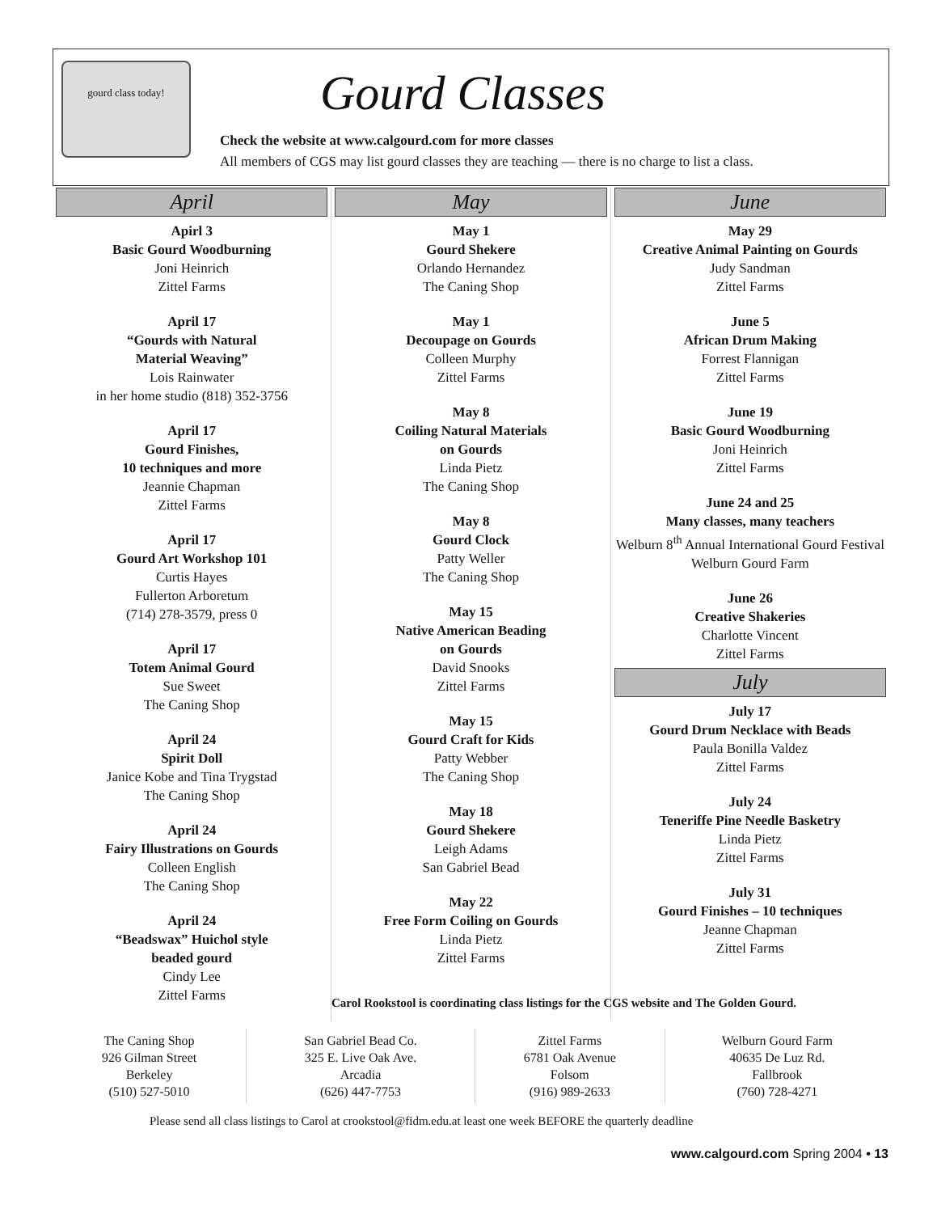gourd class today! Gourd Classes
Check the website at www.calgourd.com for more classes
All members of CGS may list gourd classes they are teaching — there is no charge to list a class.
April
Apirl 3
Basic Gourd Woodburning
Joni Heinrich
Zittel Farms
April 17
“Gourds with Natural
Material Weaving”
Lois Rainwater
in her home studio (818) 352-3756
April 17
Gourd Finishes,
10 techniques and more
Jeannie Chapman
Zittel Farms
April 17
Gourd Art Workshop 101
Curtis Hayes
Fullerton Arboretum
(714) 278-3579, press 0
April 17
Totem Animal Gourd
Sue Sweet
The Caning Shop
April 24
Spirit Doll
Janice Kobe and Tina Trygstad
The Caning Shop
April 24
Fairy Illustrations on Gourds
Colleen English
The Caning Shop
April 24
“Beadswax” Huichol style
beaded gourd
Cindy Lee
Zittel Farms
May
May 1
Gourd Shekere
Orlando Hernandez
The Caning Shop
May 1
Decoupage on Gourds
Colleen Murphy
Zittel Farms
May 8
Coiling Natural Materials
on Gourds
Linda Pietz
The Caning Shop
May 8
Gourd Clock
Patty Weller
The Caning Shop
May 15
Native American Beading
on Gourds
David Snooks
Zittel Farms
May 15
Gourd Craft for Kids
Patty Webber
The Caning Shop
May 18
Gourd Shekere
Leigh Adams
San Gabriel Bead
May 22
Free Form Coiling on Gourds
Linda Pietz
Zittel Farms
June
May 29
Creative Animal Painting on Gourds
Judy Sandman
Zittel Farms
June 5
African Drum Making
Forrest Flannigan
Zittel Farms
June 19
Basic Gourd Woodburning
Joni Heinrich
Zittel Farms
June 24 and 25
Many classes, many teachers
Welburn 8<sup>th</sup> Annual International Gourd Festival
Welburn Gourd Farm
June 26
Creative Shakeries
Charlotte Vincent
Zittel Farms
July
July 17
Gourd Drum Necklace with Beads
Paula Bonilla Valdez
Zittel Farms
July 24
Teneriffe Pine Needle Basketry
Linda Pietz
Zittel Farms
July 31
Gourd Finishes – 10 techniques
Jeanne Chapman
Zittel Farms
Carol Rookstool is coordinating class listings for the CGS website and The Golden Gourd.
| The Caning Shop 926 Gilman Street Berkeley (510) 527-5010 | San Gabriel Bead Co. 325 E. Live Oak Ave. Arcadia (626) 447-7753 | Zittel Farms 6781 Oak Avenue Folsom (916) 989-2633 | Welburn Gourd Farm 40635 De Luz Rd. Fallbrook (760) 728-4271 |
Please send all class listings to Carol at crookstool@fidm.edu.at least one week BEFORE the quarterly deadline
www.calgourd.com Spring 2004 • 13